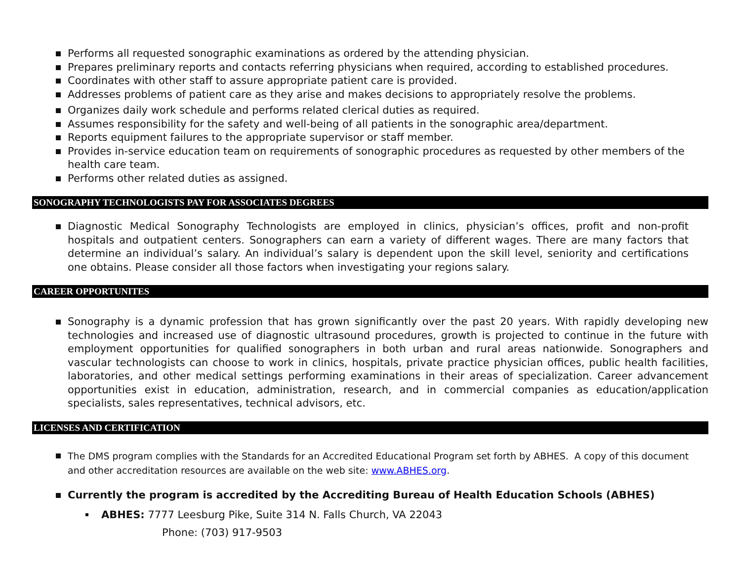Performs all requested sonographic examinations as ordered by the attending physician.
Prepares preliminary reports and contacts referring physicians when required, according to established procedures.
Coordinates with other staff to assure appropriate patient care is provided.
Addresses problems of patient care as they arise and makes decisions to appropriately resolve the problems.
Organizes daily work schedule and performs related clerical duties as required.
Assumes responsibility for the safety and well-being of all patients in the sonographic area/department.
Reports equipment failures to the appropriate supervisor or staff member.
Provides in-service education team on requirements of sonographic procedures as requested by other members of the health care team.
Performs other related duties as assigned.
SONOGRAPHY TECHNOLOGISTS PAY FOR ASSOCIATES DEGREES
Diagnostic Medical Sonography Technologists are employed in clinics, physician’s offices, profit and non-profit hospitals and outpatient centers. Sonographers can earn a variety of different wages. There are many factors that determine an individual’s salary. An individual’s salary is dependent upon the skill level, seniority and certifications one obtains. Please consider all those factors when investigating your regions salary.
CAREER OPPORTUNITES
Sonography is a dynamic profession that has grown significantly over the past 20 years. With rapidly developing new technologies and increased use of diagnostic ultrasound procedures, growth is projected to continue in the future with employment opportunities for qualified sonographers in both urban and rural areas nationwide. Sonographers and vascular technologists can choose to work in clinics, hospitals, private practice physician offices, public health facilities, laboratories, and other medical settings performing examinations in their areas of specialization. Career advancement opportunities exist in education, administration, research, and in commercial companies as education/application specialists, sales representatives, technical advisors, etc.
LICENSES AND CERTIFICATION
The DMS program complies with the Standards for an Accredited Educational Program set forth by ABHES. A copy of this document and other accreditation resources are available on the web site: www.ABHES.org.
Currently the program is accredited by the Accrediting Bureau of Health Education Schools (ABHES)
ABHES: 7777 Leesburg Pike, Suite 314 N. Falls Church, VA 22043
Phone: (703) 917-9503